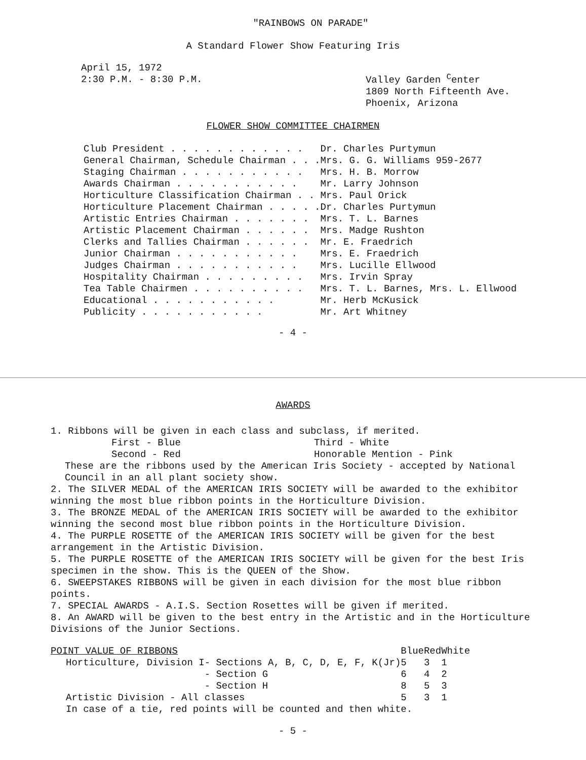"RAINBOWS ON PARADE"
A Standard Flower Show Featuring Iris
April 15, 1972
2:30 P.M. - 8:30 P.M.
Valley Garden <sup>C</sup>enter
1809 North Fifteenth Ave.
Phoenix, Arizona
FLOWER SHOW COMMITTEE CHAIRMEN
| Club President . . . . . . . . . . . . | Dr. Charles Purtymun |
| General Chairman, Schedule Chairman . . . | Mrs. G. G. Williams 959-2677 |
| Staging Chairman . . . . . . . . . . . | Mrs. H. B. Morrow |
| Awards Chairman . . . . . . . . . . . | Mr. Larry Johnson |
| Horticulture Classification Chairman . . | Mrs. Paul Orick |
| Horticulture Placement Chairman . . . . . | Dr. Charles Purtymun |
| Artistic Entries Chairman . . . . . . . | Mrs. T. L. Barnes |
| Artistic Placement Chairman . . . . . . | Mrs. Madge Rushton |
| Clerks and Tallies Chairman . . . . . . | Mr. E. Fraedrich |
| Junior Chairman . . . . . . . . . . . | Mrs. E. Fraedrich |
| Judges Chairman . . . . . . . . . . . | Mrs. Lucille Ellwood |
| Hospitality Chairman . . . . . . . . . | Mrs. Irvin Spray |
| Tea Table Chairmen . . . . . . . . . . | Mrs. T. L. Barnes, Mrs. L. Ellwood |
| Educational . . . . . . . . . . . | Mr. Herb McKusick |
| Publicity . . . . . . . . . . . | Mr. Art Whitney |
- 4 -
AWARDS
1. Ribbons will be given in each class and subclass, if merited.
| First - Blue | Third - White |
| Second - Red | Honorable Mention - Pink |
These are the ribbons used by the American Iris Society - accepted by National Council in an all plant society show.
2. The SILVER MEDAL of the AMERICAN IRIS SOCIETY will be awarded to the exhibitor winning the most blue ribbon points in the Horticulture Division.
3. The BRONZE MEDAL of the AMERICAN IRIS SOCIETY will be awarded to the exhibitor winning the second most blue ribbon points in the Horticulture Division.
4. The PURPLE ROSETTE of the AMERICAN IRIS SOCIETY will be given for the best arrangement in the Artistic Division.
5. The PURPLE ROSETTE of the AMERICAN IRIS SOCIETY will be given for the best Iris specimen in the show. This is the QUEEN of the Show.
6. SWEEPSTAKES RIBBONS will be given in each division for the most blue ribbon points.
7. SPECIAL AWARDS - A.I.S. Section Rosettes will be given if merited.
8. An AWARD will be given to the best entry in the Artistic and in the Horticulture Divisions of the Junior Sections.
| POINT VALUE OF RIBBONS | | Blue | Red | White |
| Horticulture, Division I | - Sections A, B, C, D, E, F, K(Jr) | 5 | 3 | 1 |
| | - Section G | 6 | 4 | 2 |
| | - Section H | 8 | 5 | 3 |
| Artistic Division - All classes | | 5 | 3 | 1 |
In case of a tie, red points will be counted and then white.
- 5 -